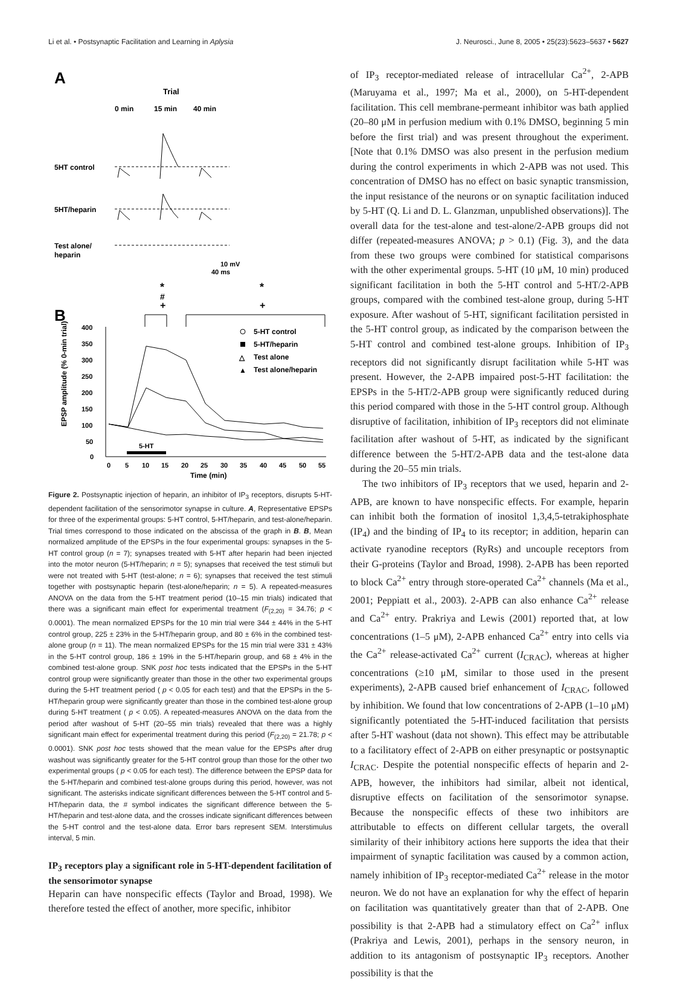Li et al. • Postsynaptic Facilitation and Learning in Aplysia J. Neurosci., June 8, 2005 • 25(23):5623–5637 • 5627
A
Trial
0 min
15 min
40 min
5HT control
5HT/heparin
Test alone/
heparin
10 mV
40 ms
*
#
+
*
+
B
400
350
300
250
200
150
100
50
0
EPSP amplitude (% 0-min trial)
0
5
10
15
20
25
30
35
40
45
50
55
Time (min)
5-HT
5-HT control
5-HT/heparin
△
Test alone
▲
Test alone/heparin
Figure 2. Postsynaptic injection of heparin, an inhibitor of IP<sub>3</sub> receptors, disrupts 5-HT-dependent facilitation of the sensorimotor synapse in culture. A, Representative EPSPs for three of the experimental groups: 5-HT control, 5-HT/heparin, and test-alone/heparin. Trial times correspond to those indicated on the abscissa of the graph in B. B, Mean normalized amplitude of the EPSPs in the four experimental groups: synapses in the 5-HT control group (n = 7); synapses treated with 5-HT after heparin had been injected into the motor neuron (5-HT/heparin; n = 5); synapses that received the test stimuli but were not treated with 5-HT (test-alone; n = 6); synapses that received the test stimuli together with postsynaptic heparin (test-alone/heparin; n = 5). A repeated-measures ANOVA on the data from the 5-HT treatment period (10–15 min trials) indicated that there was a significant main effect for experimental treatment (F<sub>(2,20)</sub> = 34.76; p < 0.0001). The mean normalized EPSPs for the 10 min trial were 344 ± 44% in the 5-HT control group, 225 ± 23% in the 5-HT/heparin group, and 80 ± 6% in the combined test-alone group (n = 11). The mean normalized EPSPs for the 15 min trial were 331 ± 43% in the 5-HT control group, 186 ± 19% in the 5-HT/heparin group, and 68 ± 4% in the combined test-alone group. SNK post hoc tests indicated that the EPSPs in the 5-HT control group were significantly greater than those in the other two experimental groups during the 5-HT treatment period ( p < 0.05 for each test) and that the EPSPs in the 5-HT/heparin group were significantly greater than those in the combined test-alone group during 5-HT treatment ( p < 0.05). A repeated-measures ANOVA on the data from the period after washout of 5-HT (20–55 min trials) revealed that there was a highly significant main effect for experimental treatment during this period (F<sub>(2,20)</sub> = 21.78; p < 0.0001). SNK post hoc tests showed that the mean value for the EPSPs after drug washout was significantly greater for the 5-HT control group than those for the other two experimental groups ( p < 0.05 for each test). The difference between the EPSP data for the 5-HT/heparin and combined test-alone groups during this period, however, was not significant. The asterisks indicate significant differences between the 5-HT control and 5-HT/heparin data, the # symbol indicates the significant difference between the 5-HT/heparin and test-alone data, and the crosses indicate significant differences between the 5-HT control and the test-alone data. Error bars represent SEM. Interstimulus interval, 5 min.
IP<sub>3</sub> receptors play a significant role in 5-HT-dependent facilitation of the sensorimotor synapse
Heparin can have nonspecific effects (Taylor and Broad, 1998). We therefore tested the effect of another, more specific, inhibitor
of IP<sub>3</sub> receptor-mediated release of intracellular Ca<sup>2+</sup>, 2-APB (Maruyama et al., 1997; Ma et al., 2000), on 5-HT-dependent facilitation. This cell membrane-permeant inhibitor was bath applied (20–80 μM in perfusion medium with 0.1% DMSO, beginning 5 min before the first trial) and was present throughout the experiment. [Note that 0.1% DMSO was also present in the perfusion medium during the control experiments in which 2-APB was not used. This concentration of DMSO has no effect on basic synaptic transmission, the input resistance of the neurons or on synaptic facilitation induced by 5-HT (Q. Li and D. L. Glanzman, unpublished observations)]. The overall data for the test-alone and test-alone/2-APB groups did not differ (repeated-measures ANOVA; p > 0.1) (Fig. 3), and the data from these two groups were combined for statistical comparisons with the other experimental groups. 5-HT (10 μM, 10 min) produced significant facilitation in both the 5-HT control and 5-HT/2-APB groups, compared with the combined test-alone group, during 5-HT exposure. After washout of 5-HT, significant facilitation persisted in the 5-HT control group, as indicated by the comparison between the 5-HT control and combined test-alone groups. Inhibition of IP<sub>3</sub> receptors did not significantly disrupt facilitation while 5-HT was present. However, the 2-APB impaired post-5-HT facilitation: the EPSPs in the 5-HT/2-APB group were significantly reduced during this period compared with those in the 5-HT control group. Although disruptive of facilitation, inhibition of IP<sub>3</sub> receptors did not eliminate facilitation after washout of 5-HT, as indicated by the significant difference between the 5-HT/2-APB data and the test-alone data during the 20–55 min trials.
The two inhibitors of IP<sub>3</sub> receptors that we used, heparin and 2-APB, are known to have nonspecific effects. For example, heparin can inhibit both the formation of inositol 1,3,4,5-tetrakiphosphate (IP<sub>4</sub>) and the binding of IP<sub>4</sub> to its receptor; in addition, heparin can activate ryanodine receptors (RyRs) and uncouple receptors from their G-proteins (Taylor and Broad, 1998). 2-APB has been reported to block Ca<sup>2+</sup> entry through store-operated Ca<sup>2+</sup> channels (Ma et al., 2001; Peppiatt et al., 2003). 2-APB can also enhance Ca<sup>2+</sup> release and Ca<sup>2+</sup> entry. Prakriya and Lewis (2001) reported that, at low concentrations (1–5 μM), 2-APB enhanced Ca<sup>2+</sup> entry into cells via the Ca<sup>2+</sup> release-activated Ca<sup>2+</sup> current (I<sub>CRAC</sub>), whereas at higher concentrations (≥10 μM, similar to those used in the present experiments), 2-APB caused brief enhancement of I<sub>CRAC</sub>, followed by inhibition. We found that low concentrations of 2-APB (1–10 μM) significantly potentiated the 5-HT-induced facilitation that persists after 5-HT washout (data not shown). This effect may be attributable to a facilitatory effect of 2-APB on either presynaptic or postsynaptic I<sub>CRAC</sub>. Despite the potential nonspecific effects of heparin and 2-APB, however, the inhibitors had similar, albeit not identical, disruptive effects on facilitation of the sensorimotor synapse. Because the nonspecific effects of these two inhibitors are attributable to effects on different cellular targets, the overall similarity of their inhibitory actions here supports the idea that their impairment of synaptic facilitation was caused by a common action, namely inhibition of IP<sub>3</sub> receptor-mediated Ca<sup>2+</sup> release in the motor neuron. We do not have an explanation for why the effect of heparin on facilitation was quantitatively greater than that of 2-APB. One possibility is that 2-APB had a stimulatory effect on Ca<sup>2+</sup> influx (Prakriya and Lewis, 2001), perhaps in the sensory neuron, in addition to its antagonism of postsynaptic IP<sub>3</sub> receptors. Another possibility is that the